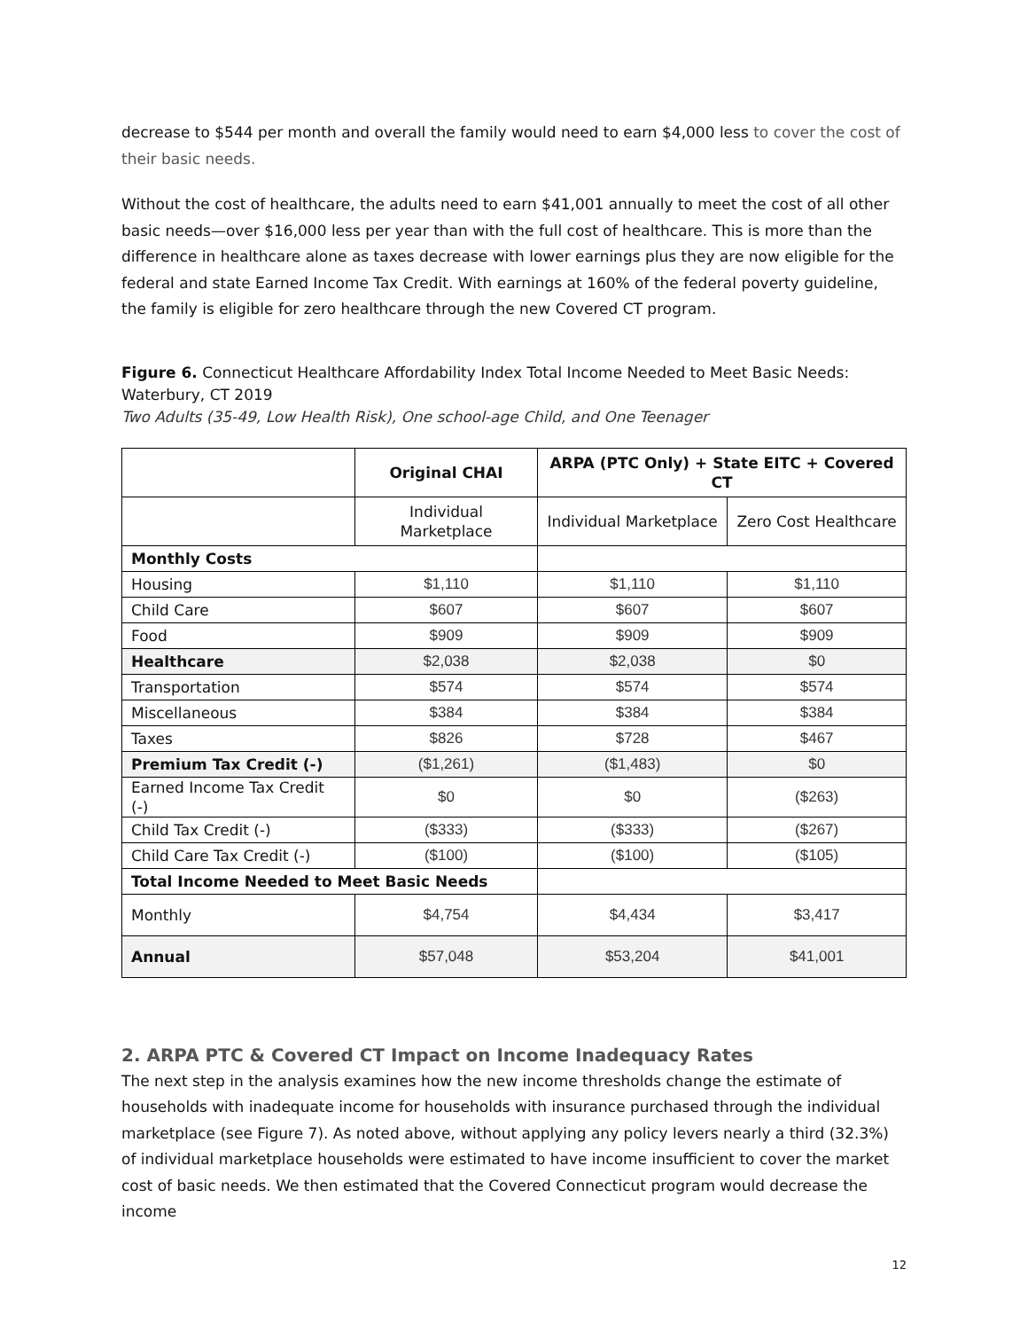decrease to $544 per month and overall the family would need to earn $4,000 less to cover the cost of their basic needs.
Without the cost of healthcare, the adults need to earn $41,001 annually to meet the cost of all other basic needs—over $16,000 less per year than with the full cost of healthcare. This is more than the difference in healthcare alone as taxes decrease with lower earnings plus they are now eligible for the federal and state Earned Income Tax Credit. With earnings at 160% of the federal poverty guideline, the family is eligible for zero healthcare through the new Covered CT program.
Figure 6. Connecticut Healthcare Affordability Index Total Income Needed to Meet Basic Needs: Waterbury, CT 2019
Two Adults (35-49, Low Health Risk), One school-age Child, and One Teenager
| | Original CHAI | ARPA (PTC Only) + State EITC + Covered CT | |
| --- | --- | --- | --- |
| | Individual Marketplace | Individual Marketplace | Zero Cost Healthcare |
| Monthly Costs | | | |
| Housing | $1,110 | $1,110 | $1,110 |
| Child Care | $607 | $607 | $607 |
| Food | $909 | $909 | $909 |
| Healthcare | $2,038 | $2,038 | $0 |
| Transportation | $574 | $574 | $574 |
| Miscellaneous | $384 | $384 | $384 |
| Taxes | $826 | $728 | $467 |
| Premium Tax Credit (-) | ($1,261) | ($1,483) | $0 |
| Earned Income Tax Credit (-) | $0 | $0 | ($263) |
| Child Tax Credit (-) | ($333) | ($333) | ($267) |
| Child Care Tax Credit (-) | ($100) | ($100) | ($105) |
| Total Income Needed to Meet Basic Needs | | | |
| Monthly | $4,754 | $4,434 | $3,417 |
| Annual | $57,048 | $53,204 | $41,001 |
2. ARPA PTC & Covered CT Impact on Income Inadequacy Rates
The next step in the analysis examines how the new income thresholds change the estimate of households with inadequate income for households with insurance purchased through the individual marketplace (see Figure 7). As noted above, without applying any policy levers nearly a third (32.3%) of individual marketplace households were estimated to have income insufficient to cover the market cost of basic needs. We then estimated that the Covered Connecticut program would decrease the income
12